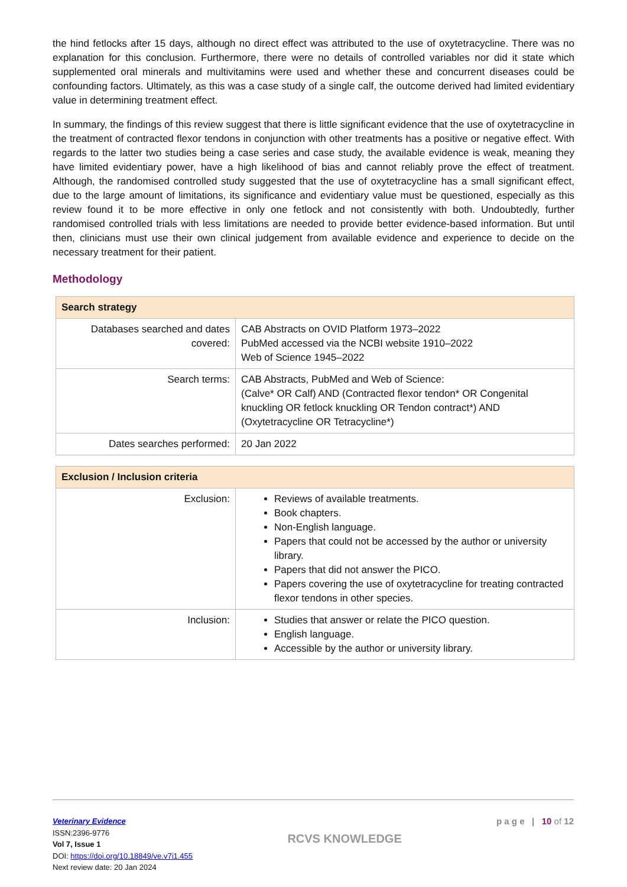the hind fetlocks after 15 days, although no direct effect was attributed to the use of oxytetracycline. There was no explanation for this conclusion. Furthermore, there were no details of controlled variables nor did it state which supplemented oral minerals and multivitamins were used and whether these and concurrent diseases could be confounding factors. Ultimately, as this was a case study of a single calf, the outcome derived had limited evidentiary value in determining treatment effect.
In summary, the findings of this review suggest that there is little significant evidence that the use of oxytetracycline in the treatment of contracted flexor tendons in conjunction with other treatments has a positive or negative effect. With regards to the latter two studies being a case series and case study, the available evidence is weak, meaning they have limited evidentiary power, have a high likelihood of bias and cannot reliably prove the effect of treatment. Although, the randomised controlled study suggested that the use of oxytetracycline has a small significant effect, due to the large amount of limitations, its significance and evidentiary value must be questioned, especially as this review found it to be more effective in only one fetlock and not consistently with both. Undoubtedly, further randomised controlled trials with less limitations are needed to provide better evidence-based information. But until then, clinicians must use their own clinical judgement from available evidence and experience to decide on the necessary treatment for their patient.
Methodology
| Search strategy | |
| --- | --- |
| Databases searched and dates covered: | CAB Abstracts on OVID Platform 1973–2022 PubMed accessed via the NCBI website 1910–2022 Web of Science 1945–2022 |
| Search terms: | CAB Abstracts, PubMed and Web of Science: (Calve* OR Calf) AND (Contracted flexor tendon* OR Congenital knuckling OR fetlock knuckling OR Tendon contract*) AND (Oxytetracycline OR Tetracycline*) |
| Dates searches performed: | 20 Jan 2022 |
| Exclusion / Inclusion criteria | |
| --- | --- |
| Exclusion: | Reviews of available treatments. Book chapters. Non-English language. Papers that could not be accessed by the author or university library. Papers that did not answer the PICO. Papers covering the use of oxytetracycline for treating contracted flexor tendons in other species. |
| Inclusion: | Studies that answer or relate the PICO question. English language. Accessible by the author or university library. |
Veterinary Evidence
ISSN:2396-9776
Vol 7, Issue 1
DOI: https://doi.org/10.18849/ve.v7i1.455
Next review date: 20 Jan 2024
RCVS KNOWLEDGE
p a g e | 10 of 12